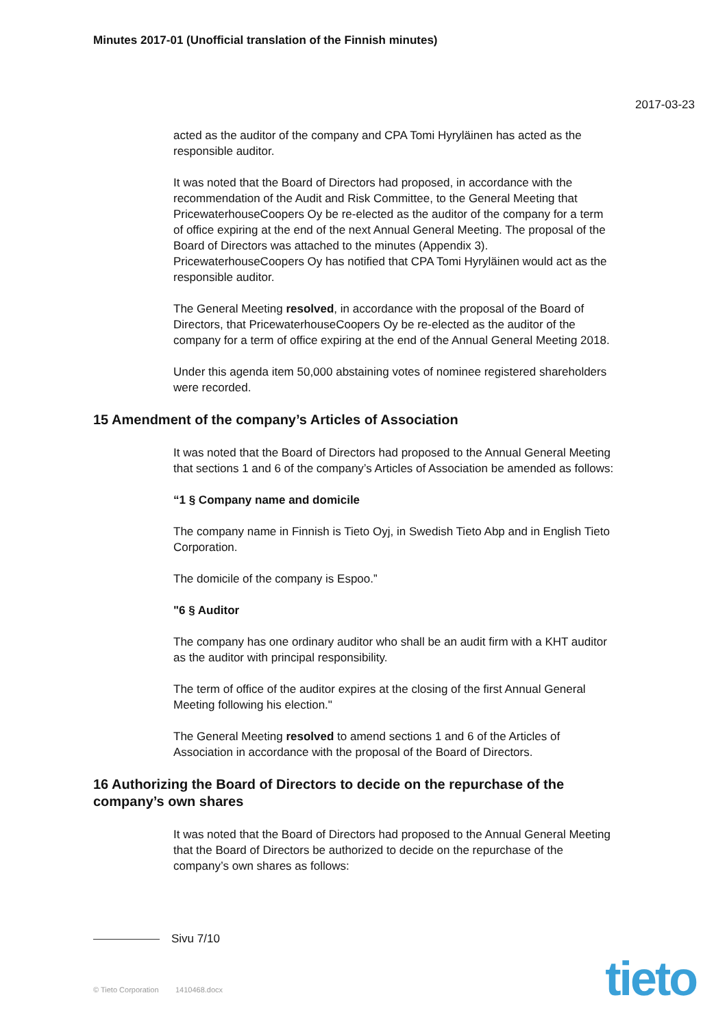Minutes 2017-01 (Unofficial translation of the Finnish minutes)
2017-03-23
acted as the auditor of the company and CPA Tomi Hyryläinen has acted as the responsible auditor.
It was noted that the Board of Directors had proposed, in accordance with the recommendation of the Audit and Risk Committee, to the General Meeting that PricewaterhouseCoopers Oy be re-elected as the auditor of the company for a term of office expiring at the end of the next Annual General Meeting. The proposal of the Board of Directors was attached to the minutes (Appendix 3). PricewaterhouseCoopers Oy has notified that CPA Tomi Hyryläinen would act as the responsible auditor.
The General Meeting resolved, in accordance with the proposal of the Board of Directors, that PricewaterhouseCoopers Oy be re-elected as the auditor of the company for a term of office expiring at the end of the Annual General Meeting 2018.
Under this agenda item 50,000 abstaining votes of nominee registered shareholders were recorded.
15 Amendment of the company’s Articles of Association
It was noted that the Board of Directors had proposed to the Annual General Meeting that sections 1 and 6 of the company’s Articles of Association be amended as follows:
“1 § Company name and domicile
The company name in Finnish is Tieto Oyj, in Swedish Tieto Abp and in English Tieto Corporation.
The domicile of the company is Espoo.”
"6 § Auditor
The company has one ordinary auditor who shall be an audit firm with a KHT auditor as the auditor with principal responsibility.
The term of office of the auditor expires at the closing of the first Annual General Meeting following his election."
The General Meeting resolved to amend sections 1 and 6 of the Articles of Association in accordance with the proposal of the Board of Directors.
16 Authorizing the Board of Directors to decide on the repurchase of the company’s own shares
It was noted that the Board of Directors had proposed to the Annual General Meeting that the Board of Directors be authorized to decide on the repurchase of the company’s own shares as follows:
Sivu 7/10
© Tieto Corporation 1410468.docx
tieto